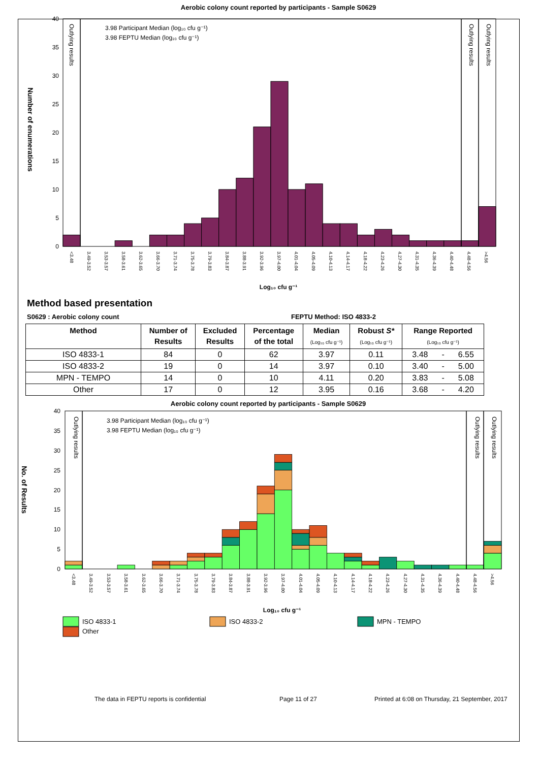Aerobic colony count reported by participants - Sample S0629
0
5
10
15
20
25
30
35
40
Number of enumerations
3.98 Participant Median (log₁₀ cfu g⁻¹)
3.98 FEPTU Median (log₁₀ cfu g⁻¹)
Outlying results
Outlying results
Outlying results
<3.48
3.49-3.52
3.53-3.57
3.58-3.61
3.62-3.65
3.66-3.70
3.71-3.74
3.75-3.78
3.79-3.83
3.84-3.87
3.88-3.91
3.92-3.96
3.97-4.00
4.01-4.04
4.05-4.09
4.10-4.13
4.14-4.17
4.18-4.22
4.23-4.26
4.27-4.30
4.31-4.35
4.36-4.39
4.40-4.48
4.48-4.56
>4.56
Log₁₀ cfu g⁻¹
Method based presentation
S0629 : Aerobic colony count FEPTU Method: ISO 4833-2
| Method | Number of Results | Excluded Results | Percentage of the total | Median (Log₁₀ cfu g⁻¹) | Robust S* (Log₁₀ cfu g⁻¹) | Range Reported (Log₁₀ cfu g⁻¹) | | |
| --- | --- | --- | --- | --- | --- | --- | --- | --- |
| ISO 4833-1 | 84 | 0 | 62 | 3.97 | 0.11 | 3.48 | - | 6.55 |
| ISO 4833-2 | 19 | 0 | 14 | 3.97 | 0.10 | 3.40 | - | 5.00 |
| MPN - TEMPO | 14 | 0 | 10 | 4.11 | 0.20 | 3.83 | - | 5.08 |
| Other | 17 | 0 | 12 | 3.95 | 0.16 | 3.68 | - | 4.20 |
Aerobic colony count reported by participants - Sample S0629
0
5
10
15
20
25
30
35
40
No. of Results
3.98 Participant Median (log₁₀ cfu g⁻¹)
3.98 FEPTU Median (log₁₀ cfu g⁻¹)
Outlying results
Outlying results
Outlying results
<3.48
3.49-3.52
3.53-3.57
3.58-3.61
3.62-3.65
3.66-3.70
3.71-3.74
3.75-3.78
3.79-3.83
3.84-3.87
3.88-3.91
3.92-3.96
3.97-4.00
4.01-4.04
4.05-4.09
4.10-4.13
4.14-4.17
4.18-4.22
4.23-4.26
4.27-4.30
4.31-4.35
4.36-4.39
4.40-4.48
4.48-4.56
>4.56
Log₁₀ cfu g⁻¹
ISO 4833-1
ISO 4833-2
MPN - TEMPO
Other
The data in FEPTU reports is confidential Page 11 of 27 Printed at 6:08 on Thursday, 21 September, 2017